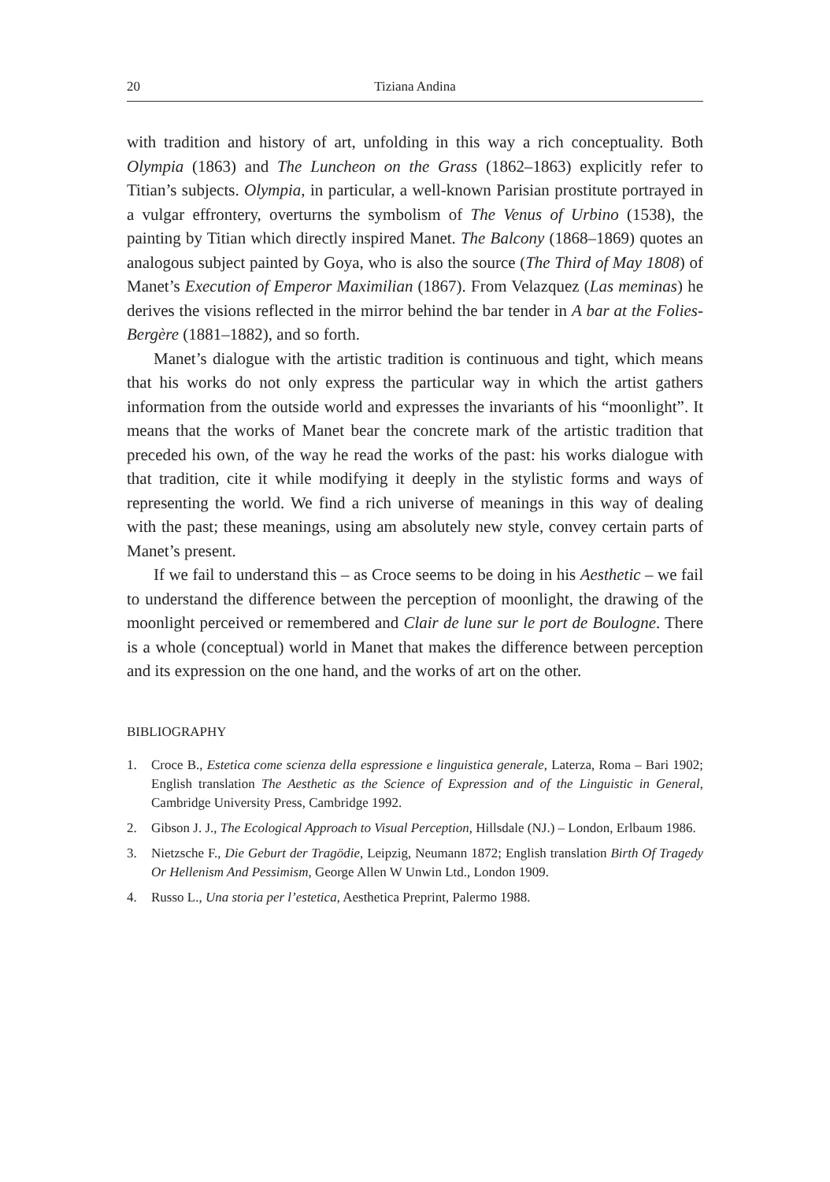20 Tiziana Andina
with tradition and history of art, unfolding in this way a rich conceptuality. Both Olympia (1863) and The Luncheon on the Grass (1862–1863) explicitly refer to Titian’s subjects. Olympia, in particular, a well-known Parisian prostitute portrayed in a vulgar effrontery, overturns the symbolism of The Venus of Urbino (1538), the painting by Titian which directly inspired Manet. The Balcony (1868–1869) quotes an analogous subject painted by Goya, who is also the source (The Third of May 1808) of Manet’s Execution of Emperor Maximilian (1867). From Velazquez (Las meminas) he derives the visions reflected in the mirror behind the bar tender in A bar at the Folies-Bergère (1881–1882), and so forth.
Manet’s dialogue with the artistic tradition is continuous and tight, which means that his works do not only express the particular way in which the artist gathers information from the outside world and expresses the invariants of his “moonlight”. It means that the works of Manet bear the concrete mark of the artistic tradition that preceded his own, of the way he read the works of the past: his works dialogue with that tradition, cite it while modifying it deeply in the stylistic forms and ways of representing the world. We find a rich universe of meanings in this way of dealing with the past; these meanings, using am absolutely new style, convey certain parts of Manet’s present.
If we fail to understand this – as Croce seems to be doing in his Aesthetic – we fail to understand the difference between the perception of moonlight, the drawing of the moonlight perceived or remembered and Clair de lune sur le port de Boulogne. There is a whole (conceptual) world in Manet that makes the difference between perception and its expression on the one hand, and the works of art on the other.
BIBLIOGRAPHY
1. Croce B., Estetica come scienza della espressione e linguistica generale, Laterza, Roma – Bari 1902; English translation The Aesthetic as the Science of Expression and of the Linguistic in General, Cambridge University Press, Cambridge 1992.
2. Gibson J. J., The Ecological Approach to Visual Perception, Hillsdale (NJ.) – London, Erlbaum 1986.
3. Nietzsche F., Die Geburt der Tragödie, Leipzig, Neumann 1872; English translation Birth Of Tragedy Or Hellenism And Pessimism, George Allen W Unwin Ltd., London 1909.
4. Russo L., Una storia per l’estetica, Aesthetica Preprint, Palermo 1988.